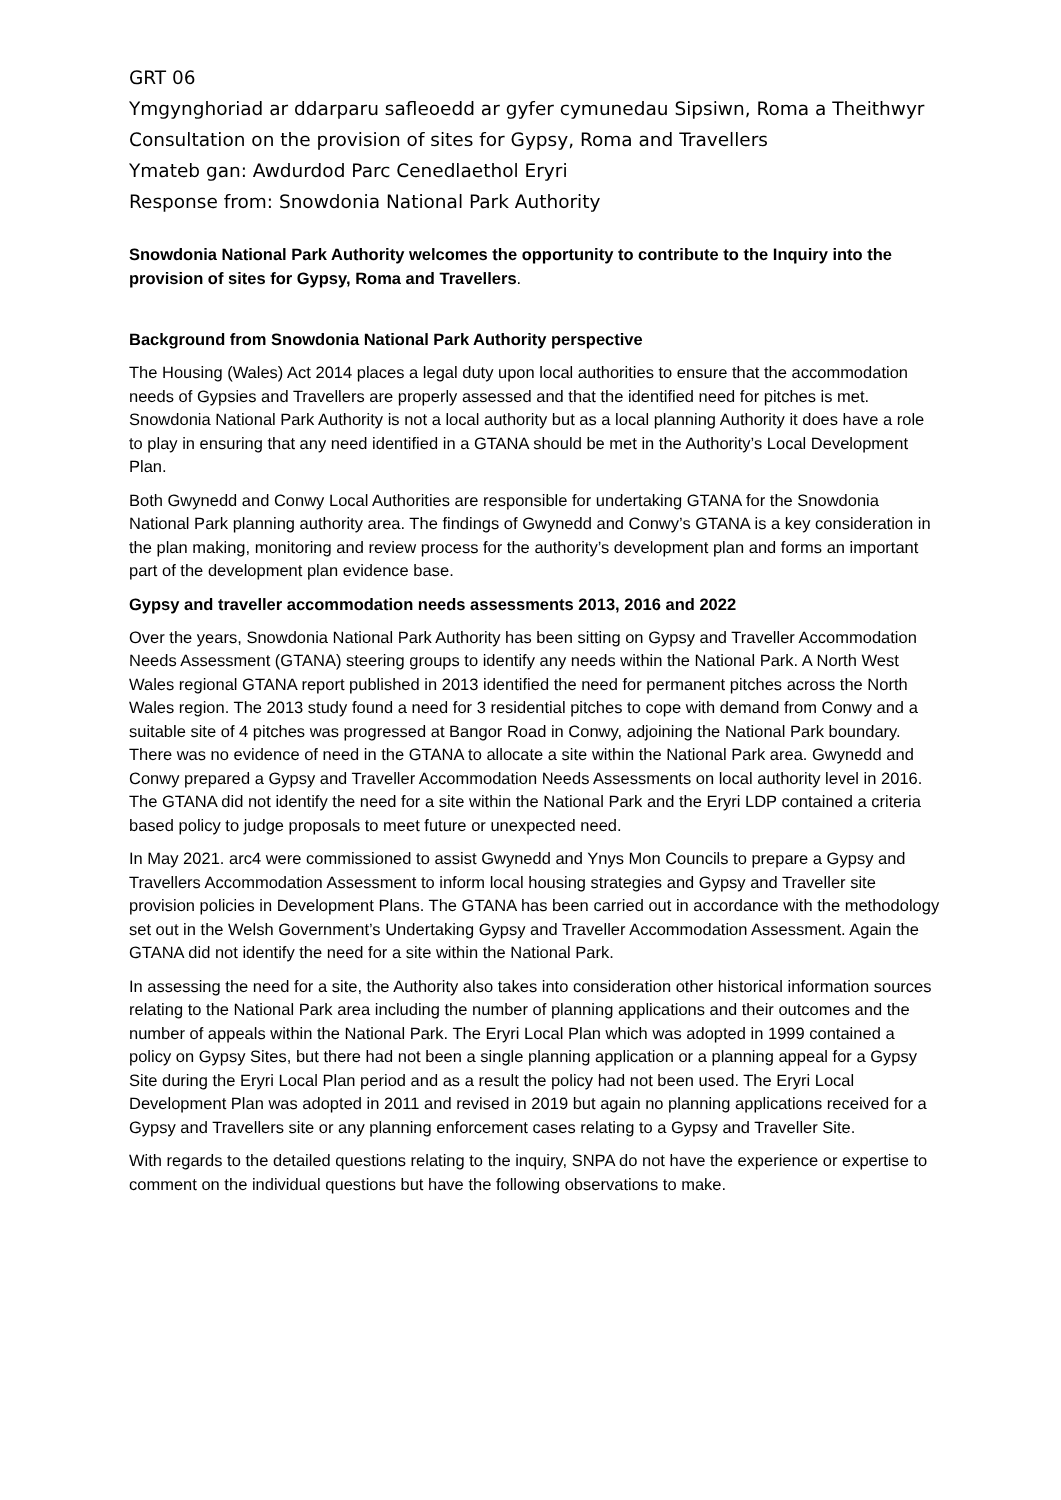GRT 06
Ymgynghoriad ar ddarparu safleoedd ar gyfer cymunedau Sipsiwn, Roma a Theithwyr
Consultation on the provision of sites for Gypsy, Roma and Travellers
Ymateb gan: Awdurdod Parc Cenedlaethol Eryri
Response from: Snowdonia National Park Authority
Snowdonia National Park Authority welcomes the opportunity to contribute to the Inquiry into the provision of sites for Gypsy, Roma and Travellers.
Background from Snowdonia National Park Authority perspective
The Housing (Wales) Act 2014 places a legal duty upon local authorities to ensure that the accommodation needs of Gypsies and Travellers are properly assessed and that the identified need for pitches is met. Snowdonia National Park Authority is not a local authority but as a local planning Authority it does have a role to play in ensuring that any need identified in a GTANA should be met in the Authority’s Local Development Plan.
Both Gwynedd and Conwy Local Authorities are responsible for undertaking GTANA for the Snowdonia National Park planning authority area. The findings of Gwynedd and Conwy’s GTANA is a key consideration in the plan making, monitoring and review process for the authority’s development plan and forms an important part of the development plan evidence base.
Gypsy and traveller accommodation needs assessments 2013, 2016 and 2022
Over the years, Snowdonia National Park Authority has been sitting on Gypsy and Traveller Accommodation Needs Assessment (GTANA) steering groups to identify any needs within the National Park. A North West Wales regional GTANA report published in 2013 identified the need for permanent pitches across the North Wales region. The 2013 study found a need for 3 residential pitches to cope with demand from Conwy and a suitable site of 4 pitches was progressed at Bangor Road in Conwy, adjoining the National Park boundary. There was no evidence of need in the GTANA to allocate a site within the National Park area. Gwynedd and Conwy prepared a Gypsy and Traveller Accommodation Needs Assessments on local authority level in 2016. The GTANA did not identify the need for a site within the National Park and the Eryri LDP contained a criteria based policy to judge proposals to meet future or unexpected need.
In May 2021. arc4 were commissioned to assist Gwynedd and Ynys Mon Councils to prepare a Gypsy and Travellers Accommodation Assessment to inform local housing strategies and Gypsy and Traveller site provision policies in Development Plans. The GTANA has been carried out in accordance with the methodology set out in the Welsh Government’s Undertaking Gypsy and Traveller Accommodation Assessment. Again the GTANA did not identify the need for a site within the National Park.
In assessing the need for a site, the Authority also takes into consideration other historical information sources relating to the National Park area including the number of planning applications and their outcomes and the number of appeals within the National Park. The Eryri Local Plan which was adopted in 1999 contained a policy on Gypsy Sites, but there had not been a single planning application or a planning appeal for a Gypsy Site during the Eryri Local Plan period and as a result the policy had not been used. The Eryri Local Development Plan was adopted in 2011 and revised in 2019 but again no planning applications received for a Gypsy and Travellers site or any planning enforcement cases relating to a Gypsy and Traveller Site.
With regards to the detailed questions relating to the inquiry, SNPA do not have the experience or expertise to comment on the individual questions but have the following observations to make.